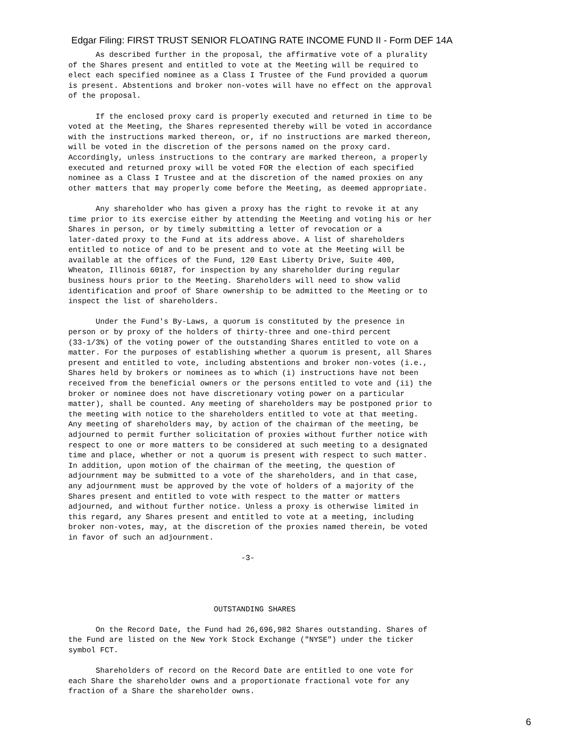Edgar Filing: FIRST TRUST SENIOR FLOATING RATE INCOME FUND II - Form DEF 14A
      As described further in the proposal, the affirmative vote of a plurality
of the Shares present and entitled to vote at the Meeting will be required to
elect each specified nominee as a Class I Trustee of the Fund provided a quorum
is present. Abstentions and broker non-votes will have no effect on the approval
of the proposal.
      If the enclosed proxy card is properly executed and returned in time to be
voted at the Meeting, the Shares represented thereby will be voted in accordance
with the instructions marked thereon, or, if no instructions are marked thereon,
will be voted in the discretion of the persons named on the proxy card.
Accordingly, unless instructions to the contrary are marked thereon, a properly
executed and returned proxy will be voted FOR the election of each specified
nominee as a Class I Trustee and at the discretion of the named proxies on any
other matters that may properly come before the Meeting, as deemed appropriate.
      Any shareholder who has given a proxy has the right to revoke it at any
time prior to its exercise either by attending the Meeting and voting his or her
Shares in person, or by timely submitting a letter of revocation or a
later-dated proxy to the Fund at its address above. A list of shareholders
entitled to notice of and to be present and to vote at the Meeting will be
available at the offices of the Fund, 120 East Liberty Drive, Suite 400,
Wheaton, Illinois 60187, for inspection by any shareholder during regular
business hours prior to the Meeting. Shareholders will need to show valid
identification and proof of Share ownership to be admitted to the Meeting or to
inspect the list of shareholders.
      Under the Fund's By-Laws, a quorum is constituted by the presence in
person or by proxy of the holders of thirty-three and one-third percent
(33-1/3%) of the voting power of the outstanding Shares entitled to vote on a
matter. For the purposes of establishing whether a quorum is present, all Shares
present and entitled to vote, including abstentions and broker non-votes (i.e.,
Shares held by brokers or nominees as to which (i) instructions have not been
received from the beneficial owners or the persons entitled to vote and (ii) the
broker or nominee does not have discretionary voting power on a particular
matter), shall be counted. Any meeting of shareholders may be postponed prior to
the meeting with notice to the shareholders entitled to vote at that meeting.
Any meeting of shareholders may, by action of the chairman of the meeting, be
adjourned to permit further solicitation of proxies without further notice with
respect to one or more matters to be considered at such meeting to a designated
time and place, whether or not a quorum is present with respect to such matter.
In addition, upon motion of the chairman of the meeting, the question of
adjournment may be submitted to a vote of the shareholders, and in that case,
any adjournment must be approved by the vote of holders of a majority of the
Shares present and entitled to vote with respect to the matter or matters
adjourned, and without further notice. Unless a proxy is otherwise limited in
this regard, any Shares present and entitled to vote at a meeting, including
broker non-votes, may, at the discretion of the proxies named therein, be voted
in favor of such an adjournment.
                                      -3-
                                OUTSTANDING SHARES
      On the Record Date, the Fund had 26,696,982 Shares outstanding. Shares of
the Fund are listed on the New York Stock Exchange ("NYSE") under the ticker
symbol FCT.
      Shareholders of record on the Record Date are entitled to one vote for
each Share the shareholder owns and a proportionate fractional vote for any
fraction of a Share the shareholder owns.
6